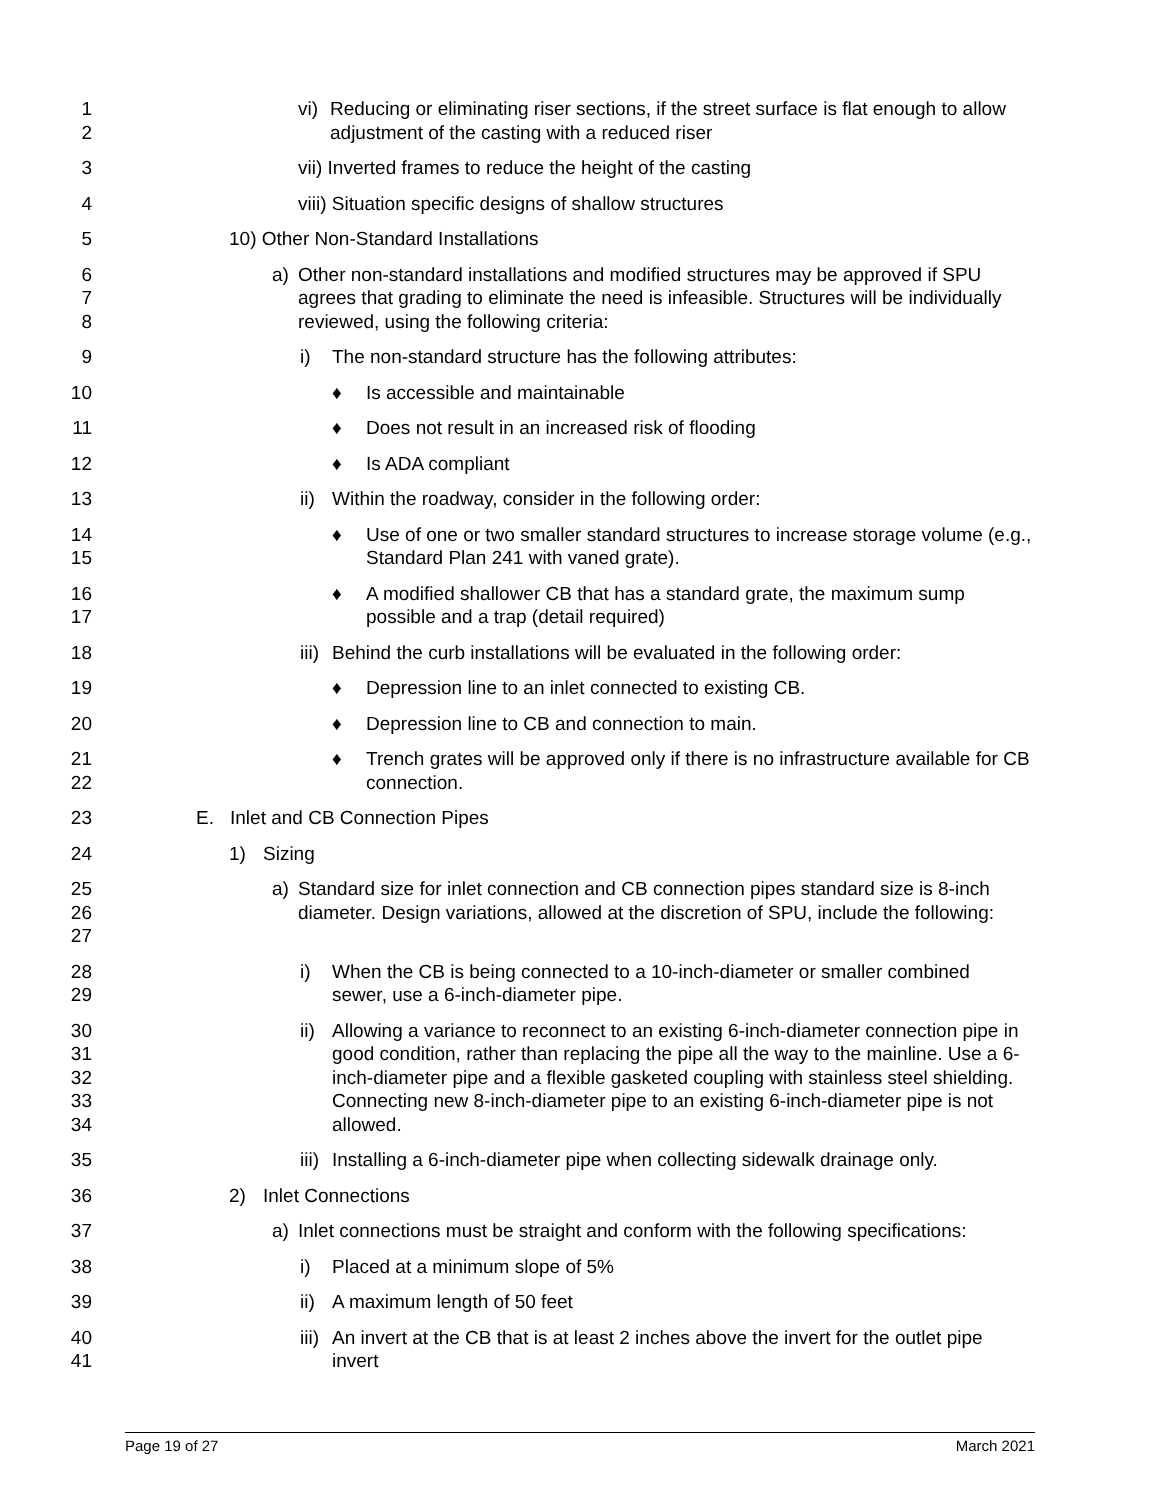1
2
vi) Reducing or eliminating riser sections, if the street surface is flat enough to allow adjustment of the casting with a reduced riser
3 vii) Inverted frames to reduce the height of the casting
4 viii) Situation specific designs of shallow structures
5 10) Other Non-Standard Installations
6
7
8
a) Other non-standard installations and modified structures may be approved if SPU agrees that grading to eliminate the need is infeasible. Structures will be individually reviewed, using the following criteria:
9 i) The non-standard structure has the following attributes:
10 ♦ Is accessible and maintainable
11 ♦ Does not result in an increased risk of flooding
12 ♦ Is ADA compliant
13 ii) Within the roadway, consider in the following order:
14
15
♦ Use of one or two smaller standard structures to increase storage volume (e.g., Standard Plan 241 with vaned grate).
16
17
♦ A modified shallower CB that has a standard grate, the maximum sump possible and a trap (detail required)
18 iii) Behind the curb installations will be evaluated in the following order:
19 ♦ Depression line to an inlet connected to existing CB.
20 ♦ Depression line to CB and connection to main.
21
22
♦ Trench grates will be approved only if there is no infrastructure available for CB connection.
23 E. Inlet and CB Connection Pipes
24 1) Sizing
25
26
27
a) Standard size for inlet connection and CB connection pipes standard size is 8-inch diameter. Design variations, allowed at the discretion of SPU, include the following:
28
29
i) When the CB is being connected to a 10-inch-diameter or smaller combined sewer, use a 6-inch-diameter pipe.
30
31
32
33
34
ii) Allowing a variance to reconnect to an existing 6-inch-diameter connection pipe in good condition, rather than replacing the pipe all the way to the mainline. Use a 6-inch-diameter pipe and a flexible gasketed coupling with stainless steel shielding. Connecting new 8-inch-diameter pipe to an existing 6-inch-diameter pipe is not allowed.
35 iii) Installing a 6-inch-diameter pipe when collecting sidewalk drainage only.
36 2) Inlet Connections
37 a) Inlet connections must be straight and conform with the following specifications:
38 i) Placed at a minimum slope of 5%
39 ii) A maximum length of 50 feet
40
41
iii) An invert at the CB that is at least 2 inches above the invert for the outlet pipe invert
Page 19 of 27 March 2021